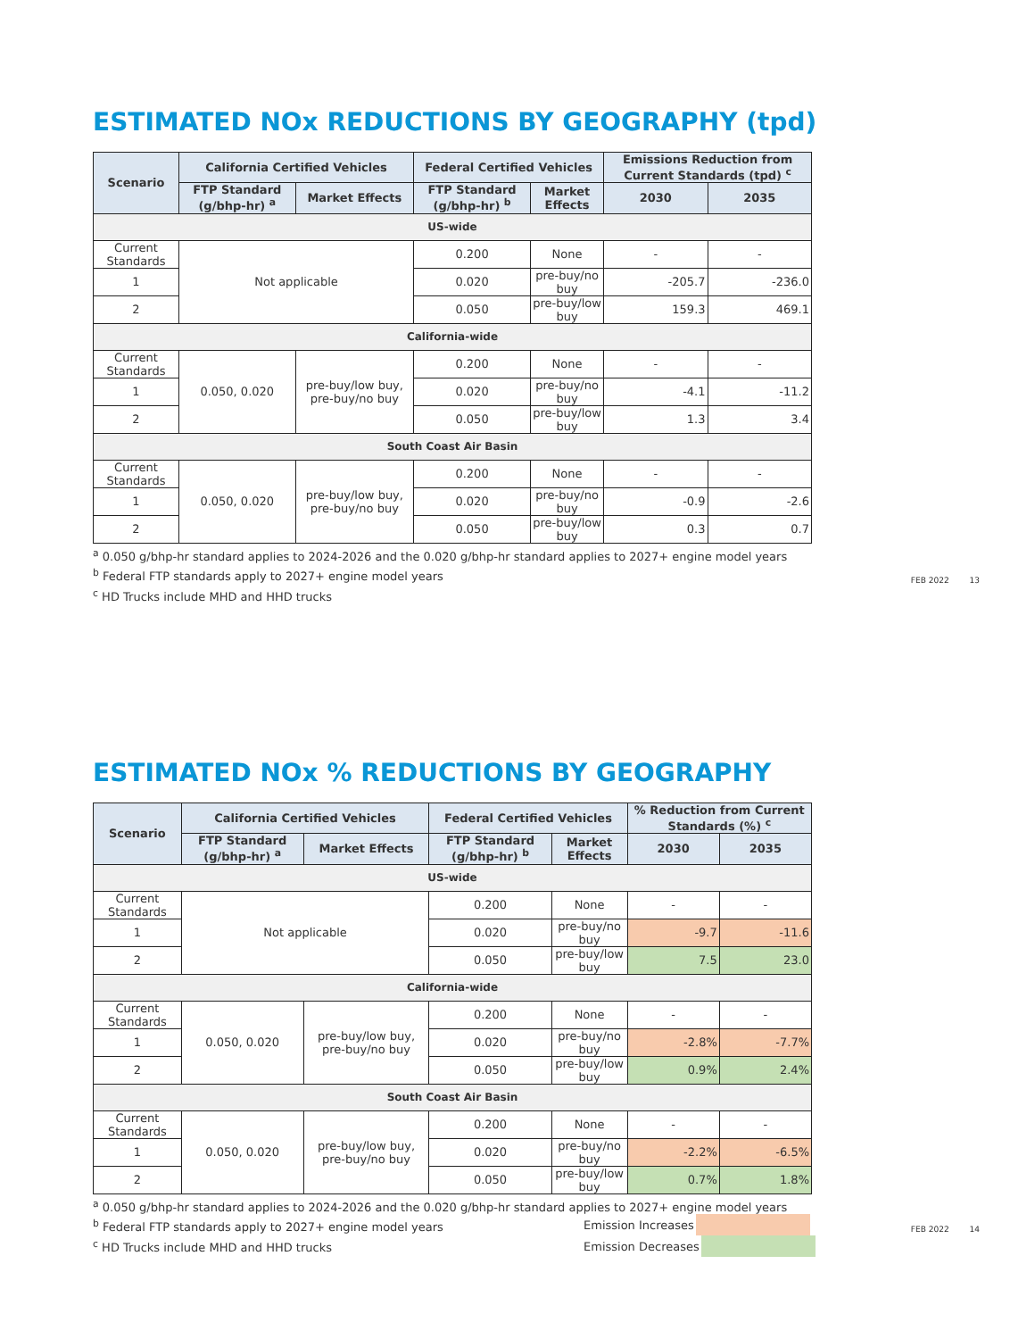ESTIMATED NOx REDUCTIONS BY GEOGRAPHY (tpd)
| Scenario | California Certified Vehicles | | Federal Certified Vehicles | | Emissions Reduction from Current Standards (tpd) <sup>c</sup> | |
| --- | --- | --- | --- | --- | --- | --- |
| | FTP Standard (g/bhp-hr) <sup>a</sup> | Market Effects | FTP Standard (g/bhp-hr) <sup>b</sup> | Market Effects | 2030 | 2035 |
| US-wide | | | | | | |
| Current Standards | Not applicable | | 0.200 | None | - | - |
| 1 | | | 0.020 | pre-buy/no buy | -205.7 | -236.0 |
| 2 | | | 0.050 | pre-buy/low buy | 159.3 | 469.1 |
| California-wide | | | | | | |
| Current Standards | 0.050, 0.020 | pre-buy/low buy, pre-buy/no buy | 0.200 | None | - | - |
| 1 | | | 0.020 | pre-buy/no buy | -4.1 | -11.2 |
| 2 | | | 0.050 | pre-buy/low buy | 1.3 | 3.4 |
| South Coast Air Basin | | | | | | |
| Current Standards | 0.050, 0.020 | pre-buy/low buy, pre-buy/no buy | 0.200 | None | - | - |
| 1 | | | 0.020 | pre-buy/no buy | -0.9 | -2.6 |
| 2 | | | 0.050 | pre-buy/low buy | 0.3 | 0.7 |
<sup>a</sup> 0.050 g/bhp-hr standard applies to 2024-2026 and the 0.020 g/bhp-hr standard applies to 2027+ engine model years
<sup>b</sup> Federal FTP standards apply to 2027+ engine model years
<sup>c</sup> HD Trucks include MHD and HHD trucks
FEB 2022 13
ESTIMATED NOx % REDUCTIONS BY GEOGRAPHY
| Scenario | California Certified Vehicles | | Federal Certified Vehicles | | % Reduction from Current Standards (%) <sup>c</sup> | |
| --- | --- | --- | --- | --- | --- | --- |
| | FTP Standard (g/bhp-hr) <sup>a</sup> | Market Effects | FTP Standard (g/bhp-hr) <sup>b</sup> | Market Effects | 2030 | 2035 |
| US-wide | | | | | | |
| Current Standards | Not applicable | | 0.200 | None | - | - |
| 1 | | | 0.020 | pre-buy/no buy | -9.7 | -11.6 |
| 2 | | | 0.050 | pre-buy/low buy | 7.5 | 23.0 |
| California-wide | | | | | | |
| Current Standards | 0.050, 0.020 | pre-buy/low buy, pre-buy/no buy | 0.200 | None | - | - |
| 1 | | | 0.020 | pre-buy/no buy | -2.8% | -7.7% |
| 2 | | | 0.050 | pre-buy/low buy | 0.9% | 2.4% |
| South Coast Air Basin | | | | | | |
| Current Standards | 0.050, 0.020 | pre-buy/low buy, pre-buy/no buy | 0.200 | None | - | - |
| 1 | | | 0.020 | pre-buy/no buy | -2.2% | -6.5% |
| 2 | | | 0.050 | pre-buy/low buy | 0.7% | 1.8% |
<sup>a</sup> 0.050 g/bhp-hr standard applies to 2024-2026 and the 0.020 g/bhp-hr standard applies to 2027+ engine model years
<sup>b</sup> Federal FTP standards apply to 2027+ engine model years
<sup>c</sup> HD Trucks include MHD and HHD trucks
Emission Increases
Emission Decreases
FEB 2022 14